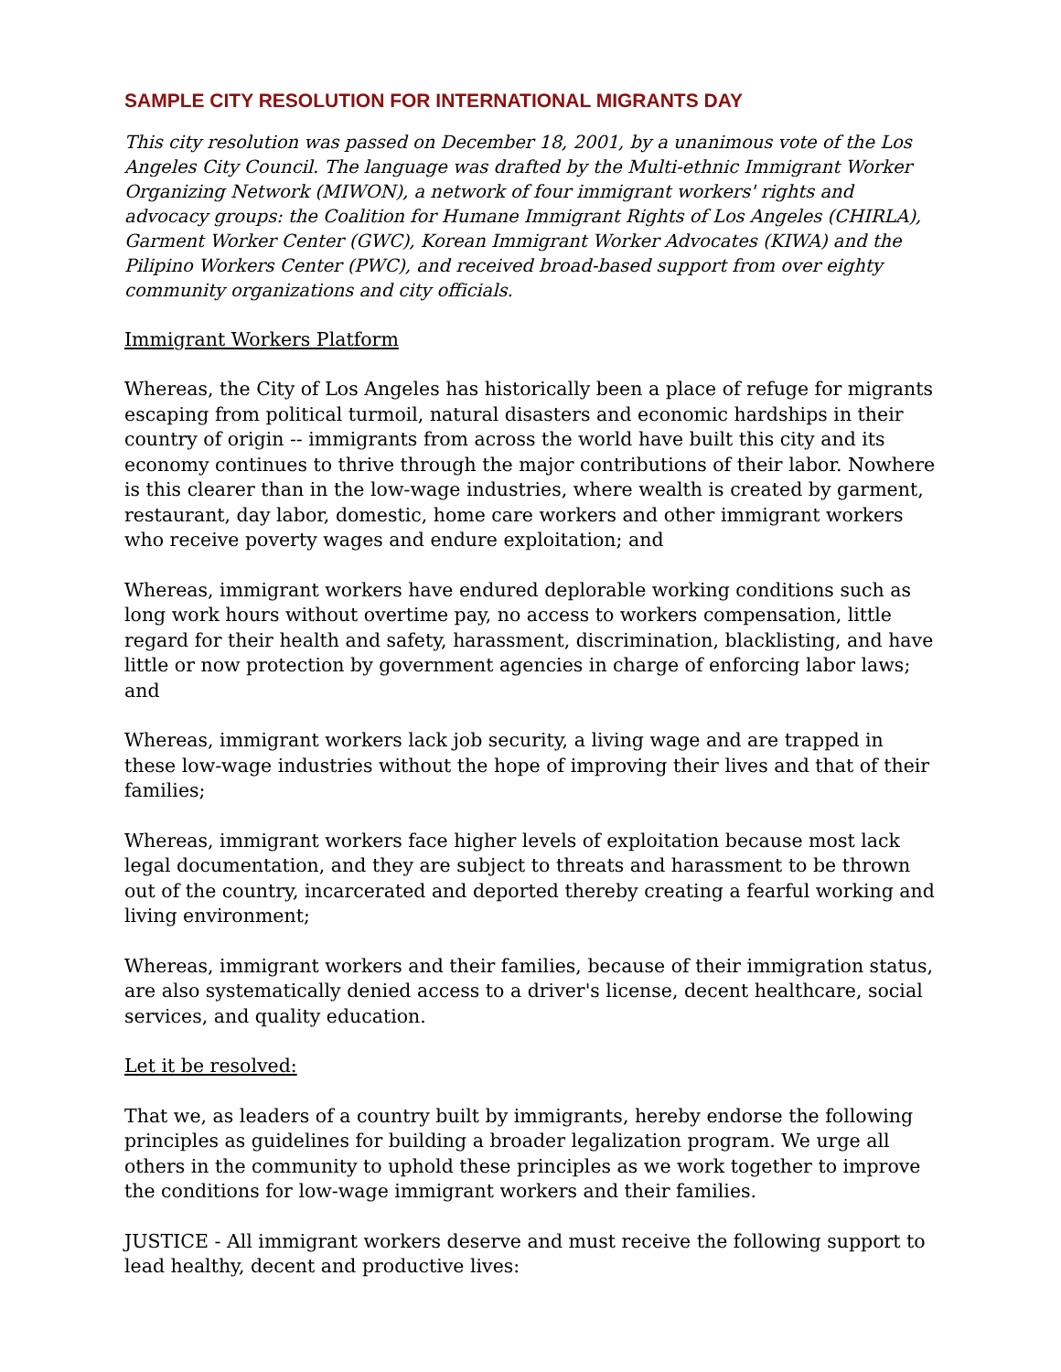SAMPLE CITY RESOLUTION FOR INTERNATIONAL MIGRANTS DAY
This city resolution was passed on December 18, 2001, by a unanimous vote of the Los Angeles City Council. The language was drafted by the Multi-ethnic Immigrant Worker Organizing Network (MIWON), a network of four immigrant workers' rights and advocacy groups: the Coalition for Humane Immigrant Rights of Los Angeles (CHIRLA), Garment Worker Center (GWC), Korean Immigrant Worker Advocates (KIWA) and the Pilipino Workers Center (PWC), and received broad-based support from over eighty community organizations and city officials.
Immigrant Workers Platform
Whereas, the City of Los Angeles has historically been a place of refuge for migrants escaping from political turmoil, natural disasters and economic hardships in their country of origin -- immigrants from across the world have built this city and its economy continues to thrive through the major contributions of their labor. Nowhere is this clearer than in the low-wage industries, where wealth is created by garment, restaurant, day labor, domestic, home care workers and other immigrant workers who receive poverty wages and endure exploitation; and
Whereas, immigrant workers have endured deplorable working conditions such as long work hours without overtime pay, no access to workers compensation, little regard for their health and safety, harassment, discrimination, blacklisting, and have little or now protection by government agencies in charge of enforcing labor laws; and
Whereas, immigrant workers lack job security, a living wage and are trapped in these low-wage industries without the hope of improving their lives and that of their families;
Whereas, immigrant workers face higher levels of exploitation because most lack legal documentation, and they are subject to threats and harassment to be thrown out of the country, incarcerated and deported thereby creating a fearful working and living environment;
Whereas, immigrant workers and their families, because of their immigration status, are also systematically denied access to a driver's license, decent healthcare, social services, and quality education.
Let it be resolved:
That we, as leaders of a country built by immigrants, hereby endorse the following principles as guidelines for building a broader legalization program. We urge all others in the community to uphold these principles as we work together to improve the conditions for low-wage immigrant workers and their families.
JUSTICE - All immigrant workers deserve and must receive the following support to lead healthy, decent and productive lives: